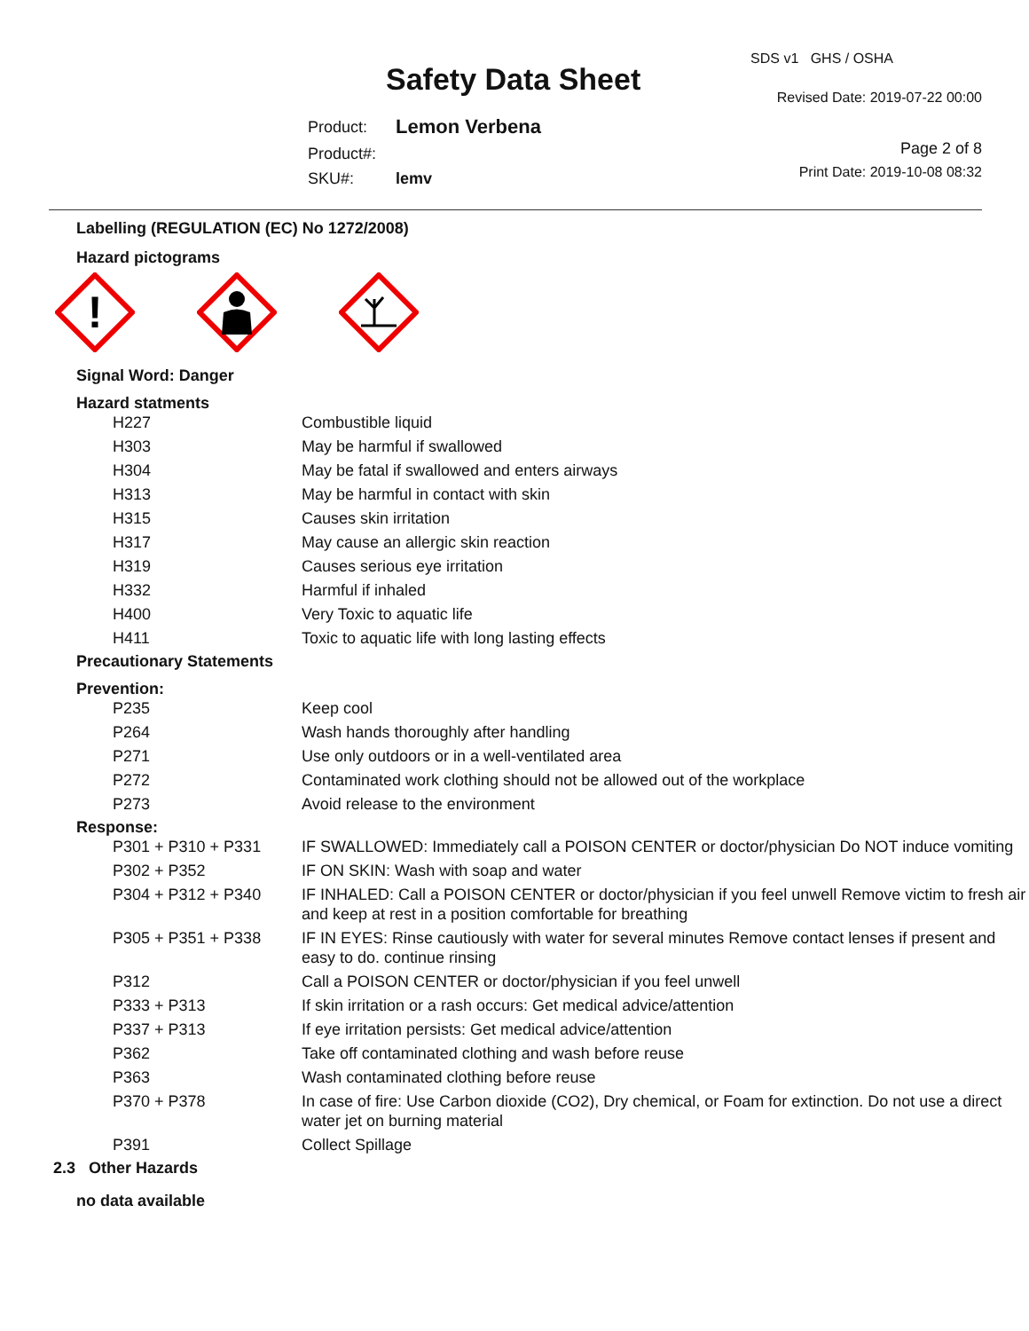Safety Data Sheet
SDS v1 GHS / OSHA
Revised Date: 2019-07-22 00:00
Page 2 of 8
Print Date: 2019-10-08 08:32
| Product: | Lemon Verbena |
| Product#: | |
| SKU#: | lemv |
Labelling (REGULATION (EC) No 1272/2008)
Hazard pictograms
!
Signal Word: Danger
Hazard statments
| H227 | Combustible liquid |
| H303 | May be harmful if swallowed |
| H304 | May be fatal if swallowed and enters airways |
| H313 | May be harmful in contact with skin |
| H315 | Causes skin irritation |
| H317 | May cause an allergic skin reaction |
| H319 | Causes serious eye irritation |
| H332 | Harmful if inhaled |
| H400 | Very Toxic to aquatic life |
| H411 | Toxic to aquatic life with long lasting effects |
Precautionary Statements
Prevention:
| P235 | Keep cool |
| P264 | Wash hands thoroughly after handling |
| P271 | Use only outdoors or in a well-ventilated area |
| P272 | Contaminated work clothing should not be allowed out of the workplace |
| P273 | Avoid release to the environment |
Response:
| P301 + P310 + P331 | IF SWALLOWED: Immediately call a POISON CENTER or doctor/physician Do NOT induce vomiting |
| P302 + P352 | IF ON SKIN: Wash with soap and water |
| P304 + P312 + P340 | IF INHALED: Call a POISON CENTER or doctor/physician if you feel unwell Remove victim to fresh air and keep at rest in a position comfortable for breathing |
| P305 + P351 + P338 | IF IN EYES: Rinse cautiously with water for several minutes Remove contact lenses if present and easy to do. continue rinsing |
| P312 | Call a POISON CENTER or doctor/physician if you feel unwell |
| P333 + P313 | If skin irritation or a rash occurs: Get medical advice/attention |
| P337 + P313 | If eye irritation persists: Get medical advice/attention |
| P362 | Take off contaminated clothing and wash before reuse |
| P363 | Wash contaminated clothing before reuse |
| P370 + P378 | In case of fire: Use Carbon dioxide (CO2), Dry chemical, or Foam for extinction. Do not use a direct water jet on burning material |
| P391 | Collect Spillage |
2.3 Other Hazards
no data available